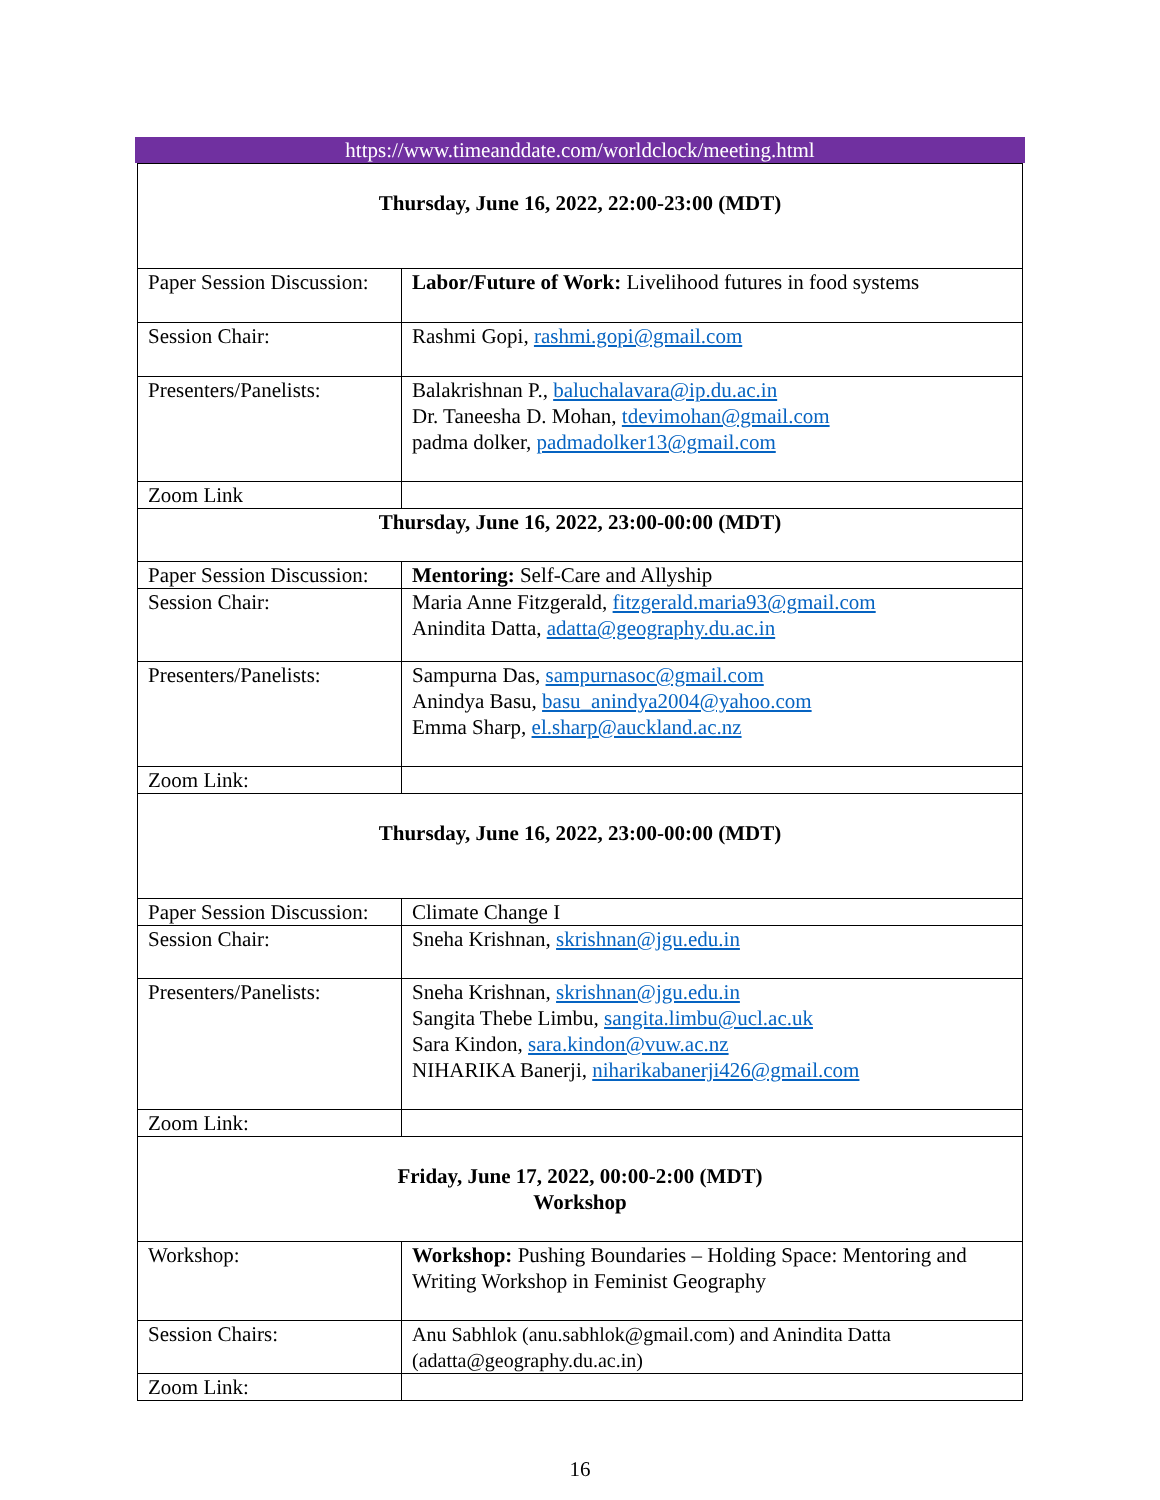https://www.timeanddate.com/worldclock/meeting.html
| Thursday, June 16, 2022, 22:00-23:00 (MDT) | |
| Paper Session Discussion: | Labor/Future of Work: Livelihood futures in food systems |
| Session Chair: | Rashmi Gopi, rashmi.gopi@gmail.com |
| Presenters/Panelists: | Balakrishnan P., baluchalavara@ip.du.ac.in Dr. Taneesha D. Mohan, tdevimohan@gmail.com padma dolker, padmadolker13@gmail.com |
| Zoom Link | |
| Thursday, June 16, 2022, 23:00-00:00 (MDT) | |
| Paper Session Discussion: | Mentoring: Self-Care and Allyship |
| Session Chair: | Maria Anne Fitzgerald, fitzgerald.maria93@gmail.com Anindita Datta, adatta@geography.du.ac.in |
| Presenters/Panelists: | Sampurna Das, sampurnasoc@gmail.com Anindya Basu, basu_anindya2004@yahoo.com Emma Sharp, el.sharp@auckland.ac.nz |
| Zoom Link: | |
| Thursday, June 16, 2022, 23:00-00:00 (MDT) | |
| Paper Session Discussion: | Climate Change I |
| Session Chair: | Sneha Krishnan, skrishnan@jgu.edu.in |
| Presenters/Panelists: | Sneha Krishnan, skrishnan@jgu.edu.in Sangita Thebe Limbu, sangita.limbu@ucl.ac.uk Sara Kindon, sara.kindon@vuw.ac.nz NIHARIKA Banerji, niharikabanerji426@gmail.com |
| Zoom Link: | |
| Friday, June 17, 2022, 00:00-2:00 (MDT) Workshop | |
| Workshop: | Workshop: Pushing Boundaries – Holding Space: Mentoring and Writing Workshop in Feminist Geography |
| Session Chairs: | Anu Sabhlok (anu.sabhlok@gmail.com) and Anindita Datta (adatta@geography.du.ac.in) |
| Zoom Link: | |
16